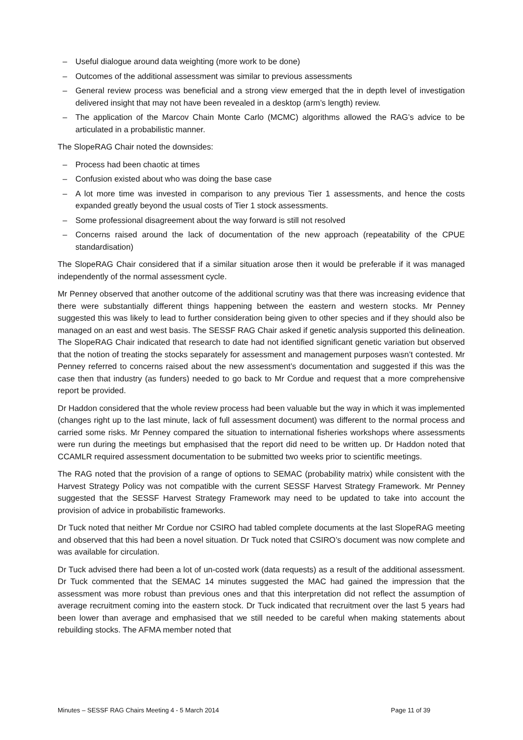– Useful dialogue around data weighting (more work to be done)
– Outcomes of the additional assessment was similar to previous assessments
– General review process was beneficial and a strong view emerged that the in depth level of investigation delivered insight that may not have been revealed in a desktop (arm’s length) review.
– The application of the Marcov Chain Monte Carlo (MCMC) algorithms allowed the RAG’s advice to be articulated in a probabilistic manner.
The SlopeRAG Chair noted the downsides:
– Process had been chaotic at times
– Confusion existed about who was doing the base case
– A lot more time was invested in comparison to any previous Tier 1 assessments, and hence the costs expanded greatly beyond the usual costs of Tier 1 stock assessments.
– Some professional disagreement about the way forward is still not resolved
– Concerns raised around the lack of documentation of the new approach (repeatability of the CPUE standardisation)
The SlopeRAG Chair considered that if a similar situation arose then it would be preferable if it was managed independently of the normal assessment cycle.
Mr Penney observed that another outcome of the additional scrutiny was that there was increasing evidence that there were substantially different things happening between the eastern and western stocks. Mr Penney suggested this was likely to lead to further consideration being given to other species and if they should also be managed on an east and west basis. The SESSF RAG Chair asked if genetic analysis supported this delineation. The SlopeRAG Chair indicated that research to date had not identified significant genetic variation but observed that the notion of treating the stocks separately for assessment and management purposes wasn’t contested. Mr Penney referred to concerns raised about the new assessment’s documentation and suggested if this was the case then that industry (as funders) needed to go back to Mr Cordue and request that a more comprehensive report be provided.
Dr Haddon considered that the whole review process had been valuable but the way in which it was implemented (changes right up to the last minute, lack of full assessment document) was different to the normal process and carried some risks. Mr Penney compared the situation to international fisheries workshops where assessments were run during the meetings but emphasised that the report did need to be written up. Dr Haddon noted that CCAMLR required assessment documentation to be submitted two weeks prior to scientific meetings.
The RAG noted that the provision of a range of options to SEMAC (probability matrix) while consistent with the Harvest Strategy Policy was not compatible with the current SESSF Harvest Strategy Framework. Mr Penney suggested that the SESSF Harvest Strategy Framework may need to be updated to take into account the provision of advice in probabilistic frameworks.
Dr Tuck noted that neither Mr Cordue nor CSIRO had tabled complete documents at the last SlopeRAG meeting and observed that this had been a novel situation. Dr Tuck noted that CSIRO’s document was now complete and was available for circulation.
Dr Tuck advised there had been a lot of un-costed work (data requests) as a result of the additional assessment. Dr Tuck commented that the SEMAC 14 minutes suggested the MAC had gained the impression that the assessment was more robust than previous ones and that this interpretation did not reflect the assumption of average recruitment coming into the eastern stock. Dr Tuck indicated that recruitment over the last 5 years had been lower than average and emphasised that we still needed to be careful when making statements about rebuilding stocks. The AFMA member noted that
Minutes – SESSF RAG Chairs Meeting 4 - 5 March 2014 Page 11 of 39